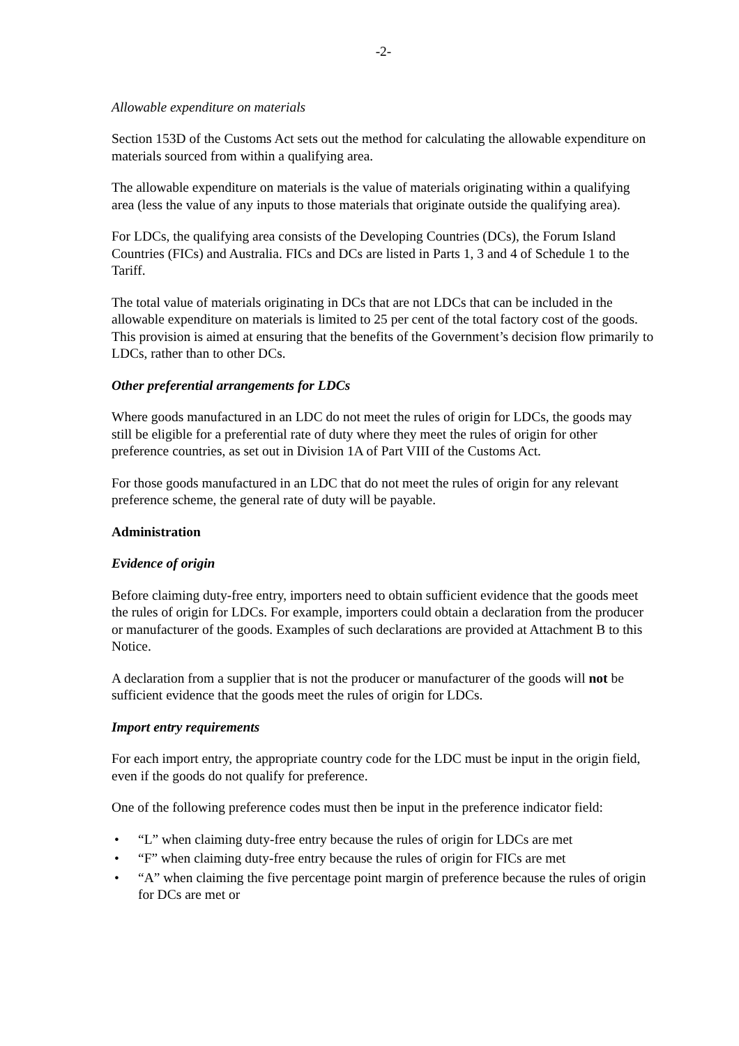-2-
Allowable expenditure on materials
Section 153D of the Customs Act sets out the method for calculating the allowable expenditure on materials sourced from within a qualifying area.
The allowable expenditure on materials is the value of materials originating within a qualifying area (less the value of any inputs to those materials that originate outside the qualifying area).
For LDCs, the qualifying area consists of the Developing Countries (DCs), the Forum Island Countries (FICs) and Australia. FICs and DCs are listed in Parts 1, 3 and 4 of Schedule 1 to the Tariff.
The total value of materials originating in DCs that are not LDCs that can be included in the allowable expenditure on materials is limited to 25 per cent of the total factory cost of the goods. This provision is aimed at ensuring that the benefits of the Government’s decision flow primarily to LDCs, rather than to other DCs.
Other preferential arrangements for LDCs
Where goods manufactured in an LDC do not meet the rules of origin for LDCs, the goods may still be eligible for a preferential rate of duty where they meet the rules of origin for other preference countries, as set out in Division 1A of Part VIII of the Customs Act.
For those goods manufactured in an LDC that do not meet the rules of origin for any relevant preference scheme, the general rate of duty will be payable.
Administration
Evidence of origin
Before claiming duty-free entry, importers need to obtain sufficient evidence that the goods meet the rules of origin for LDCs. For example, importers could obtain a declaration from the producer or manufacturer of the goods. Examples of such declarations are provided at Attachment B to this Notice.
A declaration from a supplier that is not the producer or manufacturer of the goods will not be sufficient evidence that the goods meet the rules of origin for LDCs.
Import entry requirements
For each import entry, the appropriate country code for the LDC must be input in the origin field, even if the goods do not qualify for preference.
One of the following preference codes must then be input in the preference indicator field:
• “L” when claiming duty-free entry because the rules of origin for LDCs are met
• “F” when claiming duty-free entry because the rules of origin for FICs are met
• “A” when claiming the five percentage point margin of preference because the rules of origin for DCs are met or